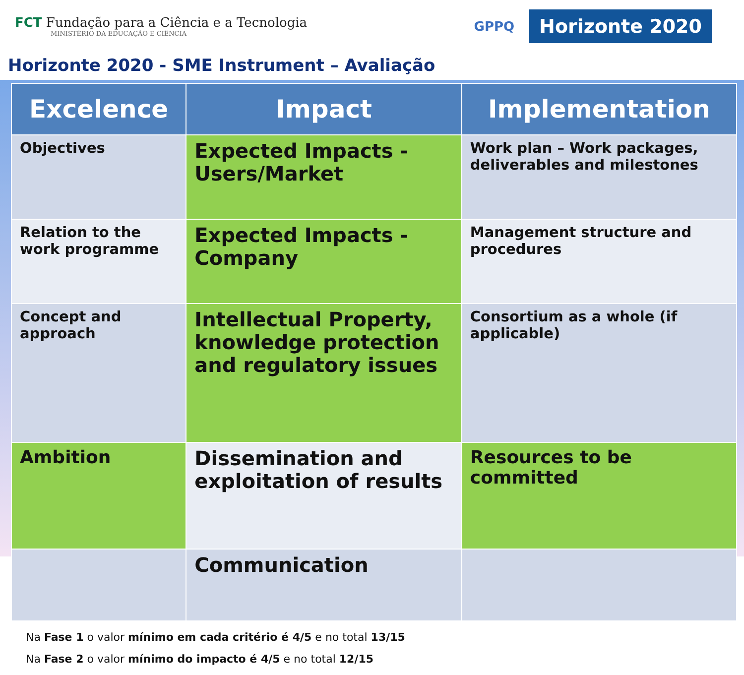FCT Fundação para a Ciência e a Tecnologia
MINISTÉRIO DA EDUCAÇÃO E CIÊNCIA
GPPQ
Horizonte 2020
Horizonte 2020 - SME Instrument – Avaliação
| Excelence | Impact | Implementation |
| --- | --- | --- |
| Objectives | Expected Impacts - Users/Market | Work plan – Work packages, deliverables and milestones |
| Relation to the work programme | Expected Impacts - Company | Management structure and procedures |
| Concept and approach | Intellectual Property, knowledge protection and regulatory issues | Consortium as a whole (if applicable) |
| Ambition | Dissemination and exploitation of results | Resources to be committed |
| | Communication | |
Na Fase 1 o valor mínimo em cada critério é 4/5 e no total 13/15
Na Fase 2 o valor mínimo do impacto é 4/5 e no total 12/15